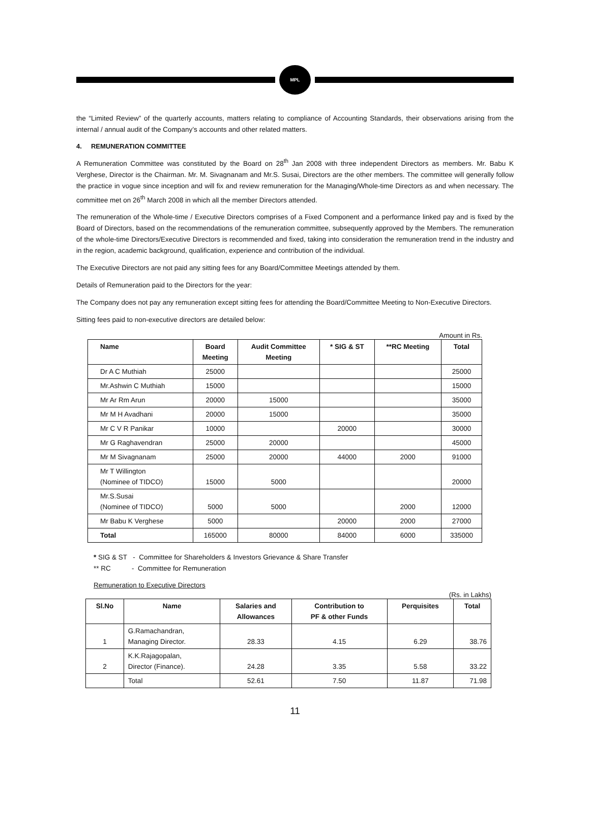MPL
the “Limited Review” of the quarterly accounts, matters relating to compliance of Accounting Standards, their observations arising from the internal / annual audit of the Company’s accounts and other related matters.
4. REMUNERATION COMMITTEE
A Remuneration Committee was constituted by the Board on 28<sup>th</sup> Jan 2008 with three independent Directors as members. Mr. Babu K Verghese, Director is the Chairman. Mr. M. Sivagnanam and Mr.S. Susai, Directors are the other members. The committee will generally follow the practice in vogue since inception and will fix and review remuneration for the Managing/Whole-time Directors as and when necessary. The committee met on 26<sup>th</sup> March 2008 in which all the member Directors attended.
The remuneration of the Whole-time / Executive Directors comprises of a Fixed Component and a performance linked pay and is fixed by the Board of Directors, based on the recommendations of the remuneration committee, subsequently approved by the Members. The remuneration of the whole-time Directors/Executive Directors is recommended and fixed, taking into consideration the remuneration trend in the industry and in the region, academic background, qualification, experience and contribution of the individual.
The Executive Directors are not paid any sitting fees for any Board/Committee Meetings attended by them.
Details of Remuneration paid to the Directors for the year:
The Company does not pay any remuneration except sitting fees for attending the Board/Committee Meeting to Non-Executive Directors.
Sitting fees paid to non-executive directors are detailed below:
Amount in Rs.
| Name | Board Meeting | Audit Committee Meeting | * SIG & ST | **RC Meeting | Total |
| --- | --- | --- | --- | --- | --- |
| Dr A C Muthiah | 25000 | | | | 25000 |
| Mr.Ashwin C Muthiah | 15000 | | | | 15000 |
| Mr Ar Rm Arun | 20000 | 15000 | | | 35000 |
| Mr M H Avadhani | 20000 | 15000 | | | 35000 |
| Mr C V R Panikar | 10000 | | 20000 | | 30000 |
| Mr G Raghavendran | 25000 | 20000 | | | 45000 |
| Mr M Sivagnanam | 25000 | 20000 | 44000 | 2000 | 91000 |
| Mr T Willington (Nominee of TIDCO) | 15000 | 5000 | | | 20000 |
| Mr.S.Susai (Nominee of TIDCO) | 5000 | 5000 | | 2000 | 12000 |
| Mr Babu K Verghese | 5000 | | 20000 | 2000 | 27000 |
| Total | 165000 | 80000 | 84000 | 6000 | 335000 |
* SIG & ST - Committee for Shareholders & Investors Grievance & Share Transfer
** RC - Committee for Remuneration
Remuneration to Executive Directors
(Rs. in Lakhs)
| Sl.No | Name | Salaries and Allowances | Contribution to PF & other Funds | Perquisites | Total |
| --- | --- | --- | --- | --- | --- |
| 1 | G.Ramachandran, Managing Director. | 28.33 | 4.15 | 6.29 | 38.76 |
| 2 | K.K.Rajagopalan, Director (Finance). | 24.28 | 3.35 | 5.58 | 33.22 |
| | Total | 52.61 | 7.50 | 11.87 | 71.98 |
11